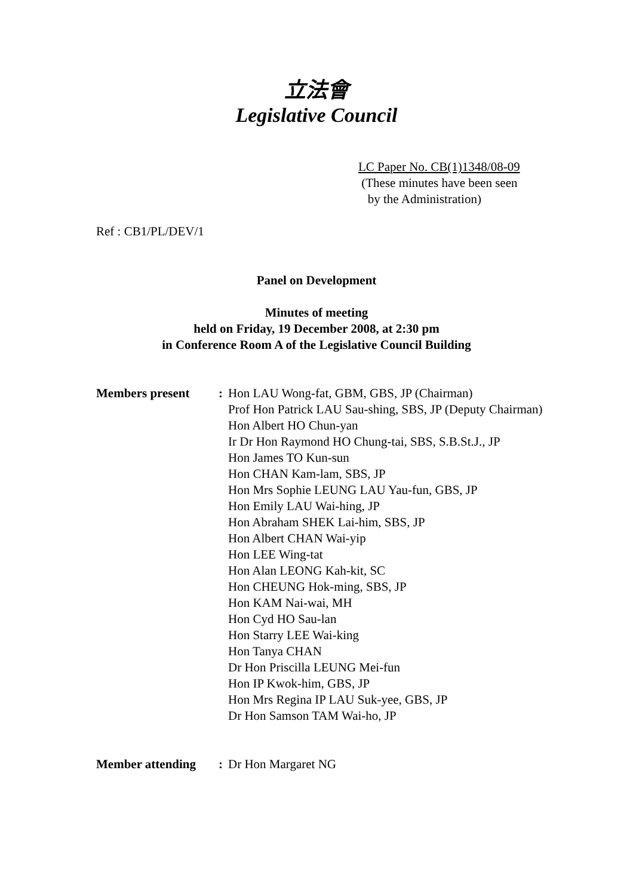立法會
Legislative Council
LC Paper No. CB(1)1348/08-09
(These minutes have been seen
by the Administration)
Ref : CB1/PL/DEV/1
Panel on Development
Minutes of meeting
held on Friday, 19 December 2008, at 2:30 pm
in Conference Room A of the Legislative Council Building
Members present : Hon LAU Wong-fat, GBM, GBS, JP (Chairman)
Prof Hon Patrick LAU Sau-shing, SBS, JP (Deputy Chairman)
Hon Albert HO Chun-yan
Ir Dr Hon Raymond HO Chung-tai, SBS, S.B.St.J., JP
Hon James TO Kun-sun
Hon CHAN Kam-lam, SBS, JP
Hon Mrs Sophie LEUNG LAU Yau-fun, GBS, JP
Hon Emily LAU Wai-hing, JP
Hon Abraham SHEK Lai-him, SBS, JP
Hon Albert CHAN Wai-yip
Hon LEE Wing-tat
Hon Alan LEONG Kah-kit, SC
Hon CHEUNG Hok-ming, SBS, JP
Hon KAM Nai-wai, MH
Hon Cyd HO Sau-lan
Hon Starry LEE Wai-king
Hon Tanya CHAN
Dr Hon Priscilla LEUNG Mei-fun
Hon IP Kwok-him, GBS, JP
Hon Mrs Regina IP LAU Suk-yee, GBS, JP
Dr Hon Samson TAM Wai-ho, JP
Member attending : Dr Hon Margaret NG